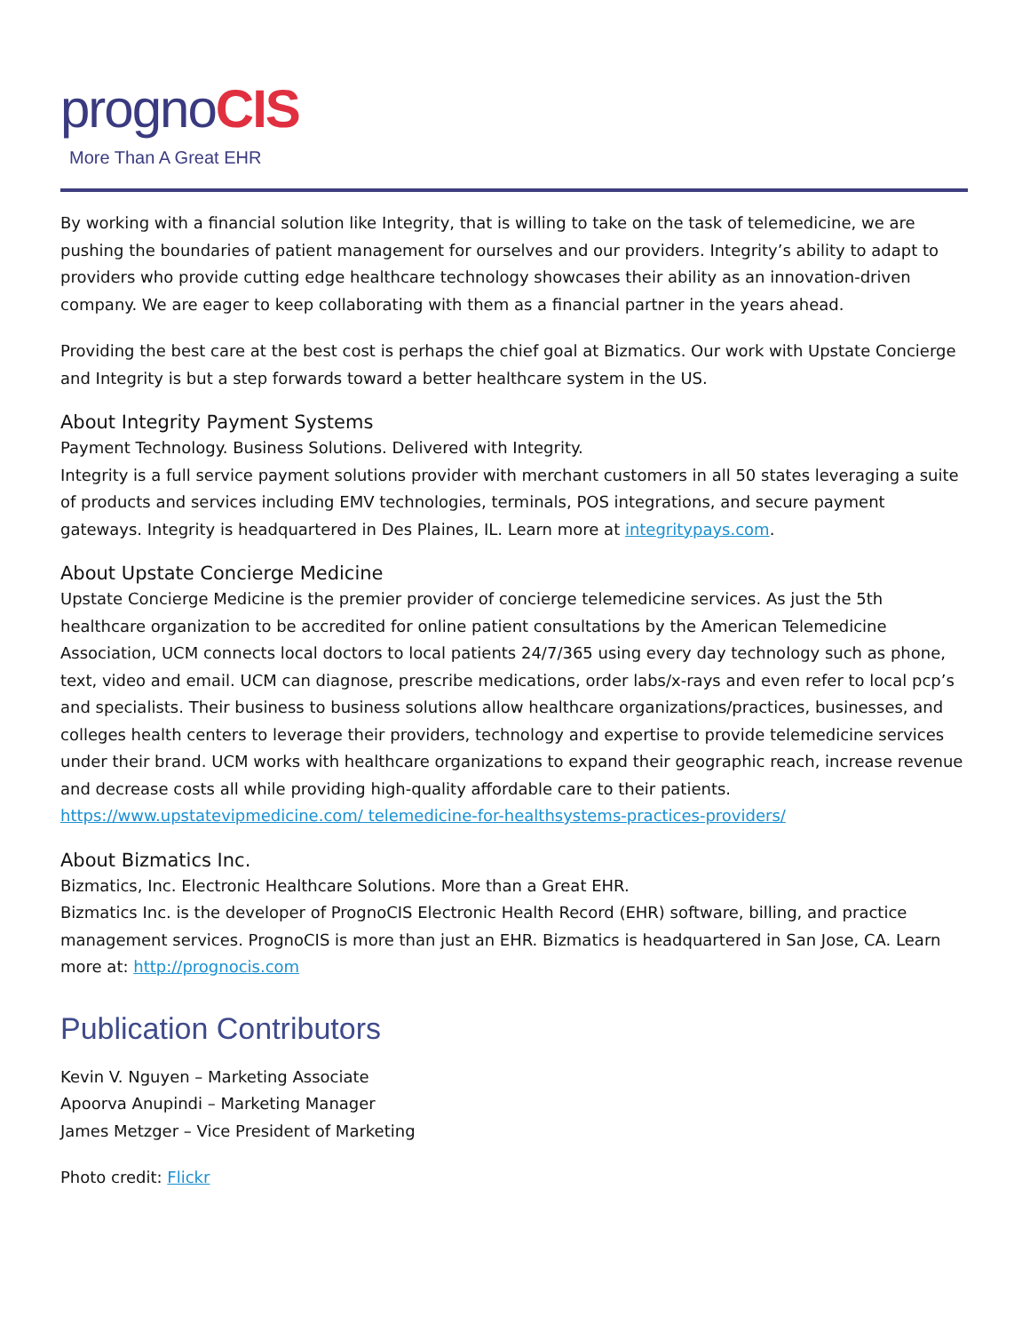prognoCIS
More Than A Great EHR
By working with a financial solution like Integrity, that is willing to take on the task of telemedicine, we are pushing the boundaries of patient management for ourselves and our providers. Integrity’s ability to adapt to providers who provide cutting edge healthcare technology showcases their ability as an innovation-driven company. We are eager to keep collaborating with them as a financial partner in the years ahead.
Providing the best care at the best cost is perhaps the chief goal at Bizmatics. Our work with Upstate Concierge and Integrity is but a step forwards toward a better healthcare system in the US.
About Integrity Payment Systems
Payment Technology. Business Solutions. Delivered with Integrity.
Integrity is a full service payment solutions provider with merchant customers in all 50 states leveraging a suite of products and services including EMV technologies, terminals, POS integrations, and secure payment gateways. Integrity is headquartered in Des Plaines, IL. Learn more at integritypays.com.
About Upstate Concierge Medicine
Upstate Concierge Medicine is the premier provider of concierge telemedicine services. As just the 5th healthcare organization to be accredited for online patient consultations by the American Telemedicine Association, UCM connects local doctors to local patients 24/7/365 using every day technology such as phone, text, video and email. UCM can diagnose, prescribe medications, order labs/x-rays and even refer to local pcp’s and specialists. Their business to business solutions allow healthcare organizations/practices, businesses, and colleges health centers to leverage their providers, technology and expertise to provide telemedicine services under their brand. UCM works with healthcare organizations to expand their geographic reach, increase revenue and decrease costs all while providing high-quality affordable care to their patients. https://www.upstatevipmedicine.com/ telemedicine-for-healthsystems-practices-providers/
About Bizmatics Inc.
Bizmatics, Inc. Electronic Healthcare Solutions. More than a Great EHR.
Bizmatics Inc. is the developer of PrognoCIS Electronic Health Record (EHR) software, billing, and practice management services. PrognoCIS is more than just an EHR. Bizmatics is headquartered in San Jose, CA. Learn more at: http://prognocis.com
Publication Contributors
Kevin V. Nguyen – Marketing Associate
Apoorva Anupindi – Marketing Manager
James Metzger – Vice President of Marketing
Photo credit: Flickr